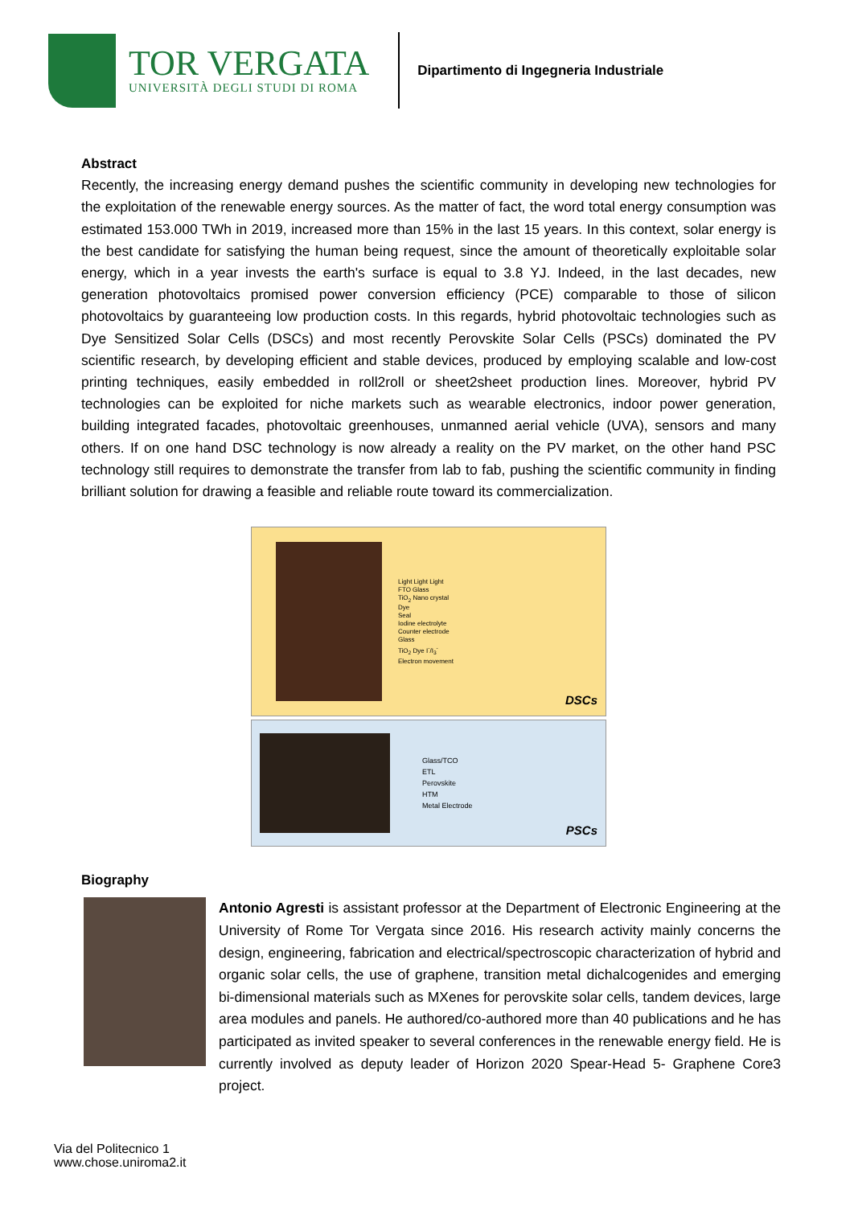TOR VERGATA
UNIVERSITÀ DEGLI STUDI DI ROMA
Dipartimento di Ingegneria Industriale
Abstract
Recently, the increasing energy demand pushes the scientific community in developing new technologies for the exploitation of the renewable energy sources. As the matter of fact, the word total energy consumption was estimated 153.000 TWh in 2019, increased more than 15% in the last 15 years. In this context, solar energy is the best candidate for satisfying the human being request, since the amount of theoretically exploitable solar energy, which in a year invests the earth's surface is equal to 3.8 YJ. Indeed, in the last decades, new generation photovoltaics promised power conversion efficiency (PCE) comparable to those of silicon photovoltaics by guaranteeing low production costs. In this regards, hybrid photovoltaic technologies such as Dye Sensitized Solar Cells (DSCs) and most recently Perovskite Solar Cells (PSCs) dominated the PV scientific research, by developing efficient and stable devices, produced by employing scalable and low-cost printing techniques, easily embedded in roll2roll or sheet2sheet production lines. Moreover, hybrid PV technologies can be exploited for niche markets such as wearable electronics, indoor power generation, building integrated facades, photovoltaic greenhouses, unmanned aerial vehicle (UVA), sensors and many others. If on one hand DSC technology is now already a reality on the PV market, on the other hand PSC technology still requires to demonstrate the transfer from lab to fab, pushing the scientific community in finding brilliant solution for drawing a feasible and reliable route toward its commercialization.
Light Light Light
FTO Glass
TiO<sub>2</sub> Nano crystal
Dye
Seal
Iodine electrolyte
Counter electrode
Glass
TiO<sub>2</sub> Dye I<sup>-</sup>/I<sub>3</sub><sup>-</sup>
Electron movement
DSCs
Glass/TCO
ETL
Perovskite
HTM
Metal Electrode
PSCs
Biography
Antonio Agresti is assistant professor at the Department of Electronic Engineering at the University of Rome Tor Vergata since 2016. His research activity mainly concerns the design, engineering, fabrication and electrical/spectroscopic characterization of hybrid and organic solar cells, the use of graphene, transition metal dichalcogenides and emerging bi-dimensional materials such as MXenes for perovskite solar cells, tandem devices, large area modules and panels. He authored/co-authored more than 40 publications and he has participated as invited speaker to several conferences in the renewable energy field. He is currently involved as deputy leader of Horizon 2020 Spear-Head 5- Graphene Core3 project.
Via del Politecnico 1
www.chose.uniroma2.it